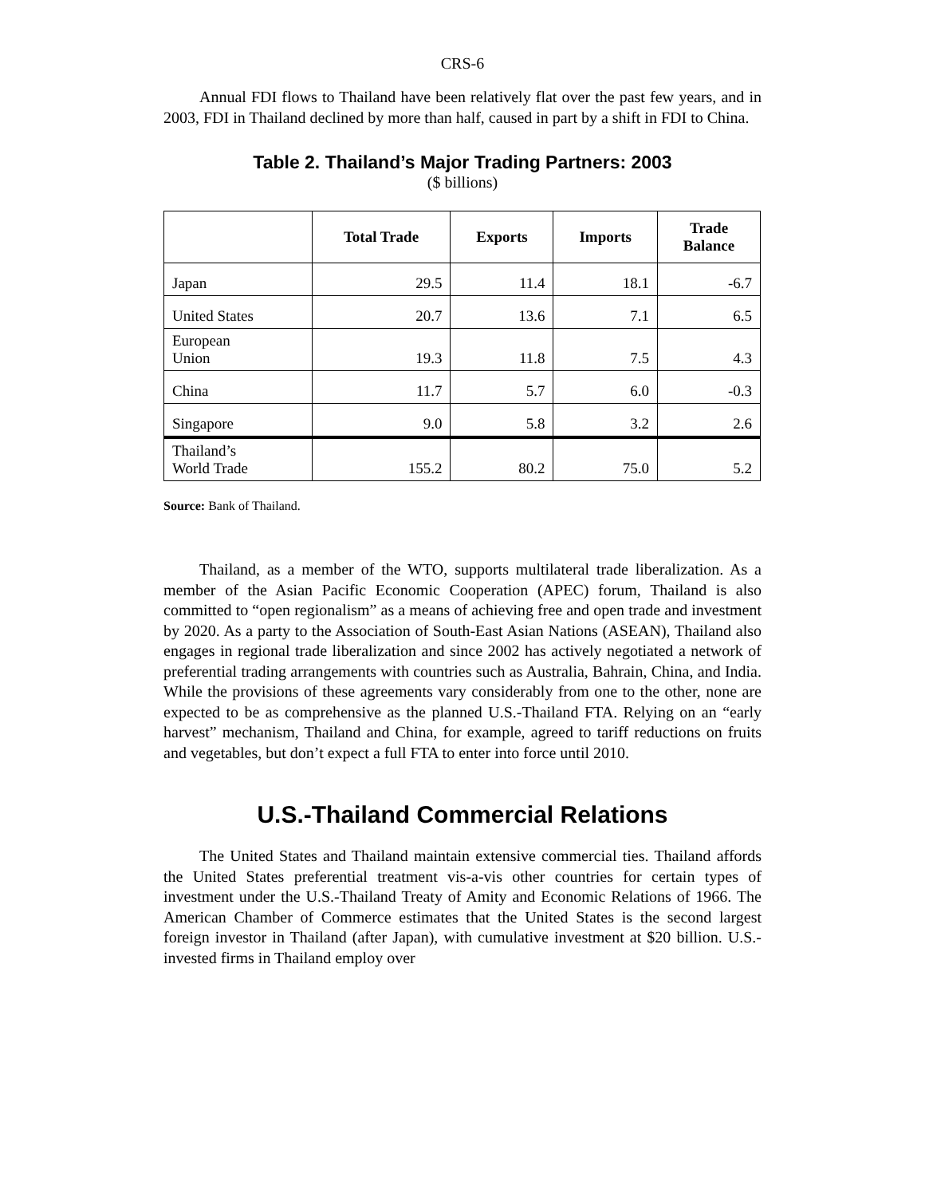CRS-6
Annual FDI flows to Thailand have been relatively flat over the past few years, and in 2003, FDI in Thailand declined by more than half, caused in part by a shift in FDI to China.
Table 2. Thailand’s Major Trading Partners: 2003
($ billions)
| | Total Trade | Exports | Imports | Trade Balance |
| --- | --- | --- | --- | --- |
| Japan | 29.5 | 11.4 | 18.1 | -6.7 |
| United States | 20.7 | 13.6 | 7.1 | 6.5 |
| European Union | 19.3 | 11.8 | 7.5 | 4.3 |
| China | 11.7 | 5.7 | 6.0 | -0.3 |
| Singapore | 9.0 | 5.8 | 3.2 | 2.6 |
| Thailand’s World Trade | 155.2 | 80.2 | 75.0 | 5.2 |
Source: Bank of Thailand.
Thailand, as a member of the WTO, supports multilateral trade liberalization. As a member of the Asian Pacific Economic Cooperation (APEC) forum, Thailand is also committed to “open regionalism” as a means of achieving free and open trade and investment by 2020. As a party to the Association of South-East Asian Nations (ASEAN), Thailand also engages in regional trade liberalization and since 2002 has actively negotiated a network of preferential trading arrangements with countries such as Australia, Bahrain, China, and India. While the provisions of these agreements vary considerably from one to the other, none are expected to be as comprehensive as the planned U.S.-Thailand FTA. Relying on an “early harvest” mechanism, Thailand and China, for example, agreed to tariff reductions on fruits and vegetables, but don’t expect a full FTA to enter into force until 2010.
U.S.-Thailand Commercial Relations
The United States and Thailand maintain extensive commercial ties. Thailand affords the United States preferential treatment vis-a-vis other countries for certain types of investment under the U.S.-Thailand Treaty of Amity and Economic Relations of 1966. The American Chamber of Commerce estimates that the United States is the second largest foreign investor in Thailand (after Japan), with cumulative investment at $20 billion. U.S.-invested firms in Thailand employ over